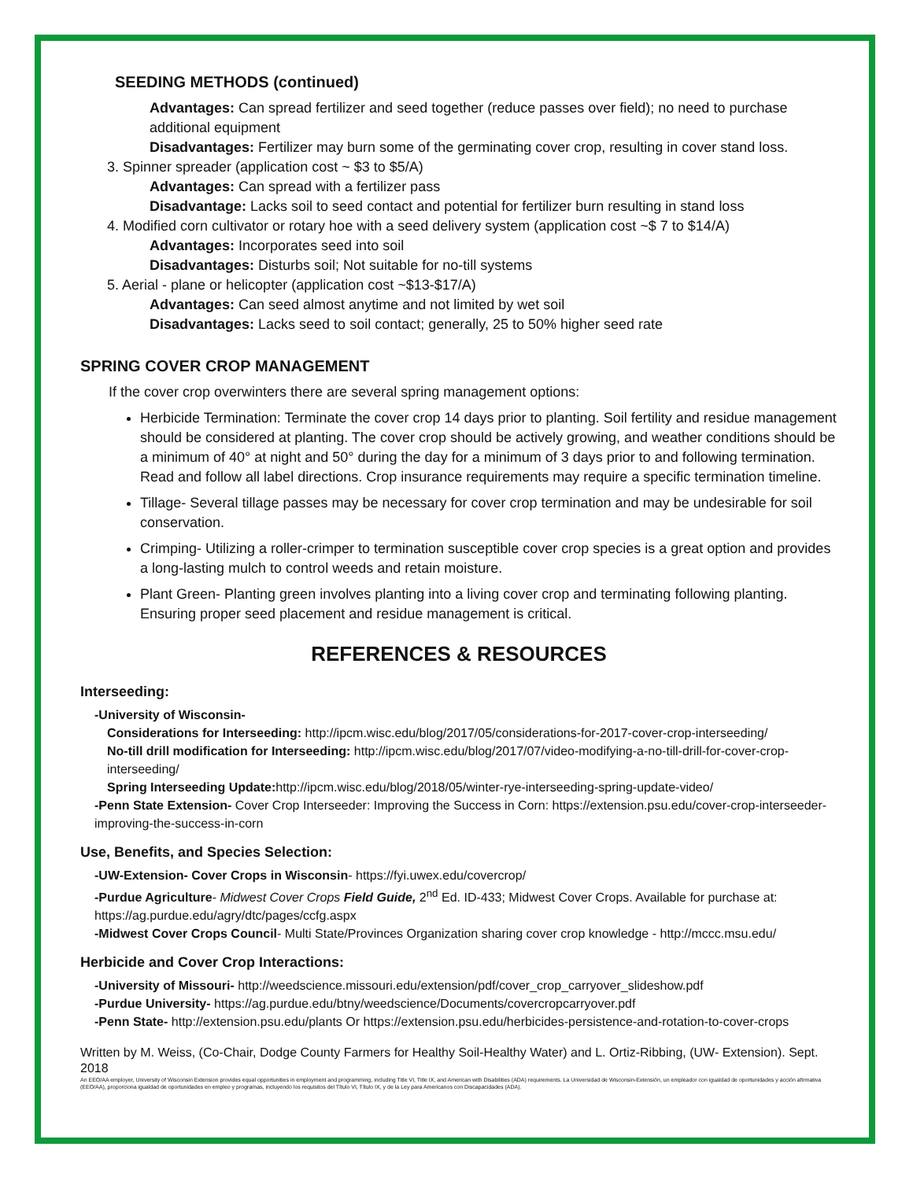SEEDING METHODS (continued)
Advantages: Can spread fertilizer and seed together (reduce passes over field); no need to purchase additional equipment
Disadvantages: Fertilizer may burn some of the germinating cover crop, resulting in cover stand loss.
3. Spinner spreader (application cost ~ $3 to $5/A)
Advantages: Can spread with a fertilizer pass
Disadvantage: Lacks soil to seed contact and potential for fertilizer burn resulting in stand loss
4. Modified corn cultivator or rotary hoe with a seed delivery system (application cost ~$ 7 to $14/A)
Advantages: Incorporates seed into soil
Disadvantages: Disturbs soil; Not suitable for no-till systems
5. Aerial - plane or helicopter (application cost ~$13-$17/A)
Advantages: Can seed almost anytime and not limited by wet soil
Disadvantages: Lacks seed to soil contact; generally, 25 to 50% higher seed rate
SPRING COVER CROP MANAGEMENT
If the cover crop overwinters there are several spring management options:
Herbicide Termination: Terminate the cover crop 14 days prior to planting. Soil fertility and residue management should be considered at planting. The cover crop should be actively growing, and weather conditions should be a minimum of 40° at night and 50° during the day for a minimum of 3 days prior to and following termination. Read and follow all label directions. Crop insurance requirements may require a specific termination timeline.
Tillage- Several tillage passes may be necessary for cover crop termination and may be undesirable for soil conservation.
Crimping- Utilizing a roller-crimper to termination susceptible cover crop species is a great option and provides a long-lasting mulch to control weeds and retain moisture.
Plant Green- Planting green involves planting into a living cover crop and terminating following planting. Ensuring proper seed placement and residue management is critical.
REFERENCES & RESOURCES
Interseeding:
-University of Wisconsin-
Considerations for Interseeding: http://ipcm.wisc.edu/blog/2017/05/considerations-for-2017-cover-crop-interseeding/
No-till drill modification for Interseeding: http://ipcm.wisc.edu/blog/2017/07/video-modifying-a-no-till-drill-for-cover-crop-interseeding/
Spring Interseeding Update: http://ipcm.wisc.edu/blog/2018/05/winter-rye-interseeding-spring-update-video/
-Penn State Extension- Cover Crop Interseeder: Improving the Success in Corn: https://extension.psu.edu/cover-crop-interseeder-improving-the-success-in-corn
Use, Benefits, and Species Selection:
-UW-Extension- Cover Crops in Wisconsin- https://fyi.uwex.edu/covercrop/
-Purdue Agriculture- Midwest Cover Crops Field Guide, 2<sup>nd</sup> Ed. ID-433; Midwest Cover Crops. Available for purchase at: https://ag.purdue.edu/agry/dtc/pages/ccfg.aspx
-Midwest Cover Crops Council- Multi State/Provinces Organization sharing cover crop knowledge - http://mccc.msu.edu/
Herbicide and Cover Crop Interactions:
-University of Missouri- http://weedscience.missouri.edu/extension/pdf/cover_crop_carryover_slideshow.pdf
-Purdue University- https://ag.purdue.edu/btny/weedscience/Documents/covercropcarryover.pdf
-Penn State- http://extension.psu.edu/plants Or https://extension.psu.edu/herbicides-persistence-and-rotation-to-cover-crops
Written by M. Weiss, (Co-Chair, Dodge County Farmers for Healthy Soil-Healthy Water) and L. Ortiz-Ribbing, (UW- Extension). Sept. 2018
An EEO/AA employer, University of Wisconsin Extension provides equal opportunities in employment and programming, including Title VI, Title IX, and American with Disabilities (ADA) requirements. La Universidad de Wisconsin-Extensión, un empleador con igualdad de oportunidades y acción afirmativa (EEO/AA), proporciona igualdad de oportunidades en empleo y programas, incluyendo los requisitos del Título VI, Título IX, y de la Ley para Americanos con Discapacidades (ADA).